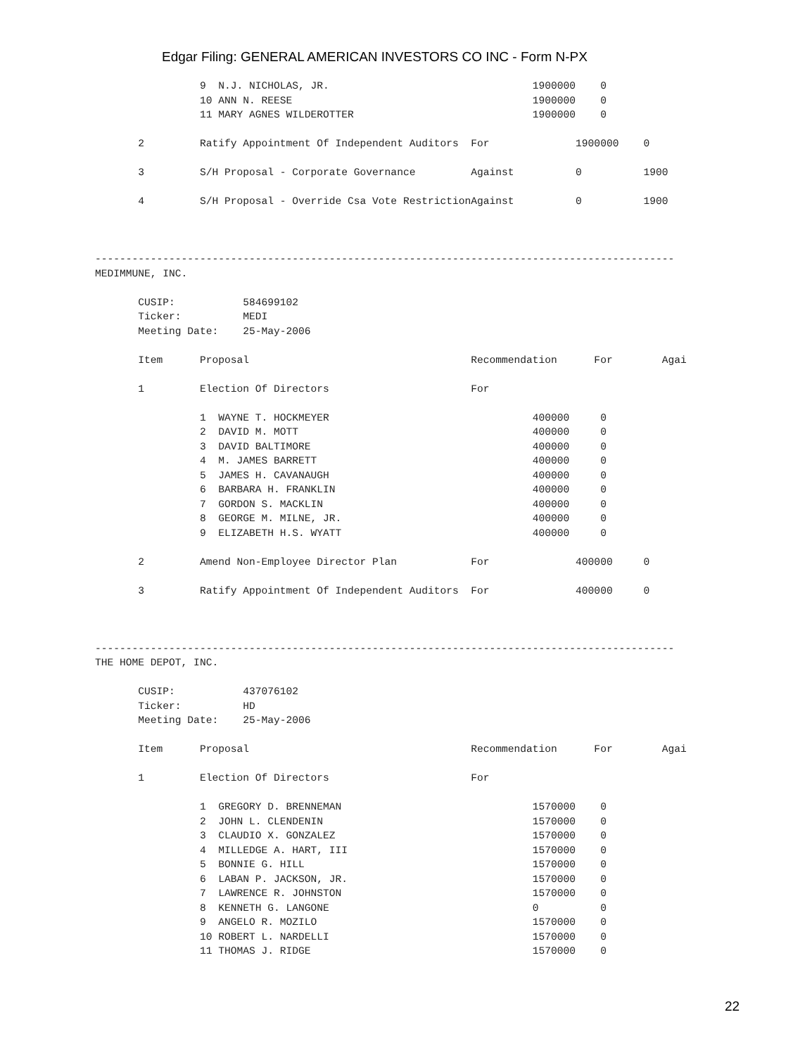Edgar Filing: GENERAL AMERICAN INVESTORS CO INC - Form N-PX
                 9  N.J. NICHOLAS, JR.                                 1900000    0
                 10 ANN N. REESE                                       1900000    0
                 11 MARY AGNES WILDEROTTER                             1900000    0

       2         Ratify Appointment Of Independent Auditors  For              1900000    0

       3         S/H Proposal - Corporate Governance         Against          0          1900

       4         S/H Proposal - Override Csa Vote RestrictionAgainst          0          1900



----------------------------------------------------------------------------------------------
MEDIMMUNE, INC.

       CUSIP:           584699102
       Ticker:          MEDI
       Meeting Date:    25-May-2006

       Item      Proposal                                    Recommendation      For        Agai

       1         Election Of Directors                       For

                 1  WAYNE T. HOCKMEYER                                 400000     0
                 2  DAVID M. MOTT                                      400000     0
                 3  DAVID BALTIMORE                                    400000     0
                 4  M. JAMES BARRETT                                   400000     0
                 5  JAMES H. CAVANAUGH                                 400000     0
                 6  BARBARA H. FRANKLIN                                400000     0
                 7  GORDON S. MACKLIN                                  400000     0
                 8  GEORGE M. MILNE, JR.                               400000     0
                 9  ELIZABETH H.S. WYATT                               400000     0

       2         Amend Non-Employee Director Plan            For              400000     0

       3         Ratify Appointment Of Independent Auditors  For              400000     0



----------------------------------------------------------------------------------------------
THE HOME DEPOT, INC.

       CUSIP:           437076102
       Ticker:          HD
       Meeting Date:    25-May-2006

       Item      Proposal                                    Recommendation      For        Agai

       1         Election Of Directors                       For

                 1  GREGORY D. BRENNEMAN                               1570000    0
                 2  JOHN L. CLENDENIN                                  1570000    0
                 3  CLAUDIO X. GONZALEZ                                1570000    0
                 4  MILLEDGE A. HART, III                              1570000    0
                 5  BONNIE G. HILL                                     1570000    0
                 6  LABAN P. JACKSON, JR.                              1570000    0
                 7  LAWRENCE R. JOHNSTON                               1570000    0
                 8  KENNETH G. LANGONE                                 0          0
                 9  ANGELO R. MOZILO                                   1570000    0
                 10 ROBERT L. NARDELLI                                 1570000    0
                 11 THOMAS J. RIDGE                                    1570000    0
22